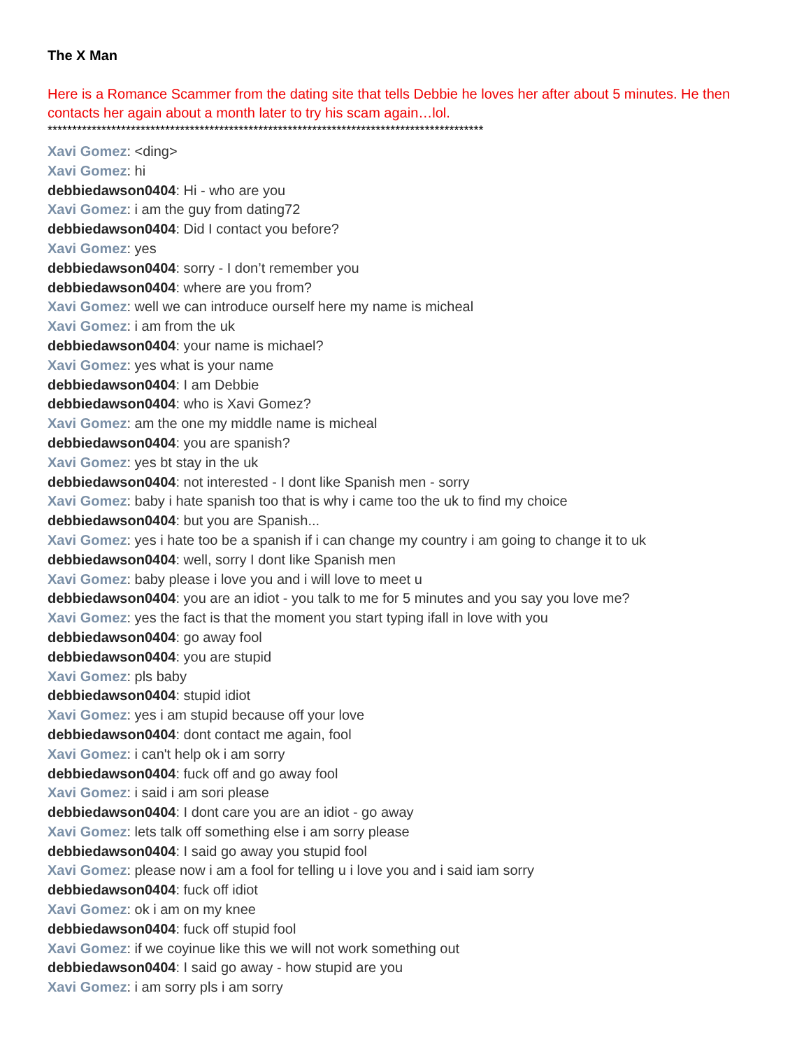The X Man
Here is a Romance Scammer from the dating site that tells Debbie he loves her after about 5 minutes. He then contacts her again about a month later to try his scam again…lol.
*****************************************************************************************
Xavi Gomez: <ding>
Xavi Gomez: hi
debbiedawson0404: Hi - who are you
Xavi Gomez: i am the guy from dating72
debbiedawson0404: Did I contact you before?
Xavi Gomez: yes
debbiedawson0404: sorry - I don’t remember you
debbiedawson0404: where are you from?
Xavi Gomez: well we can introduce ourself here my name is micheal
Xavi Gomez: i am from the uk
debbiedawson0404: your name is michael?
Xavi Gomez: yes what is your name
debbiedawson0404: I am Debbie
debbiedawson0404: who is Xavi Gomez?
Xavi Gomez: am the one my middle name is micheal
debbiedawson0404: you are spanish?
Xavi Gomez: yes bt stay in the uk
debbiedawson0404: not interested - I dont like Spanish men - sorry
Xavi Gomez: baby i hate spanish too that is why i came too the uk to find my choice
debbiedawson0404: but you are Spanish...
Xavi Gomez: yes i hate too be a spanish if i can change my country i am going to change it to uk
debbiedawson0404: well, sorry I dont like Spanish men
Xavi Gomez: baby please i love you and i will love to meet u
debbiedawson0404: you are an idiot - you talk to me for 5 minutes and you say you love me?
Xavi Gomez: yes the fact is that the moment you start typing ifall in love with you
debbiedawson0404: go away fool
debbiedawson0404: you are stupid
Xavi Gomez: pls baby
debbiedawson0404: stupid idiot
Xavi Gomez: yes i am stupid because off your love
debbiedawson0404: dont contact me again, fool
Xavi Gomez: i can't help ok i am sorry
debbiedawson0404: fuck off and go away fool
Xavi Gomez: i said i am sori please
debbiedawson0404: I dont care you are an idiot - go away
Xavi Gomez: lets talk off something else i am sorry please
debbiedawson0404: I said go away you stupid fool
Xavi Gomez: please now i am a fool for telling u i love you and i said iam sorry
debbiedawson0404: fuck off idiot
Xavi Gomez: ok i am on my knee
debbiedawson0404: fuck off stupid fool
Xavi Gomez: if we coyinue like this we will not work something out
debbiedawson0404: I said go away - how stupid are you
Xavi Gomez: i am sorry pls i am sorry